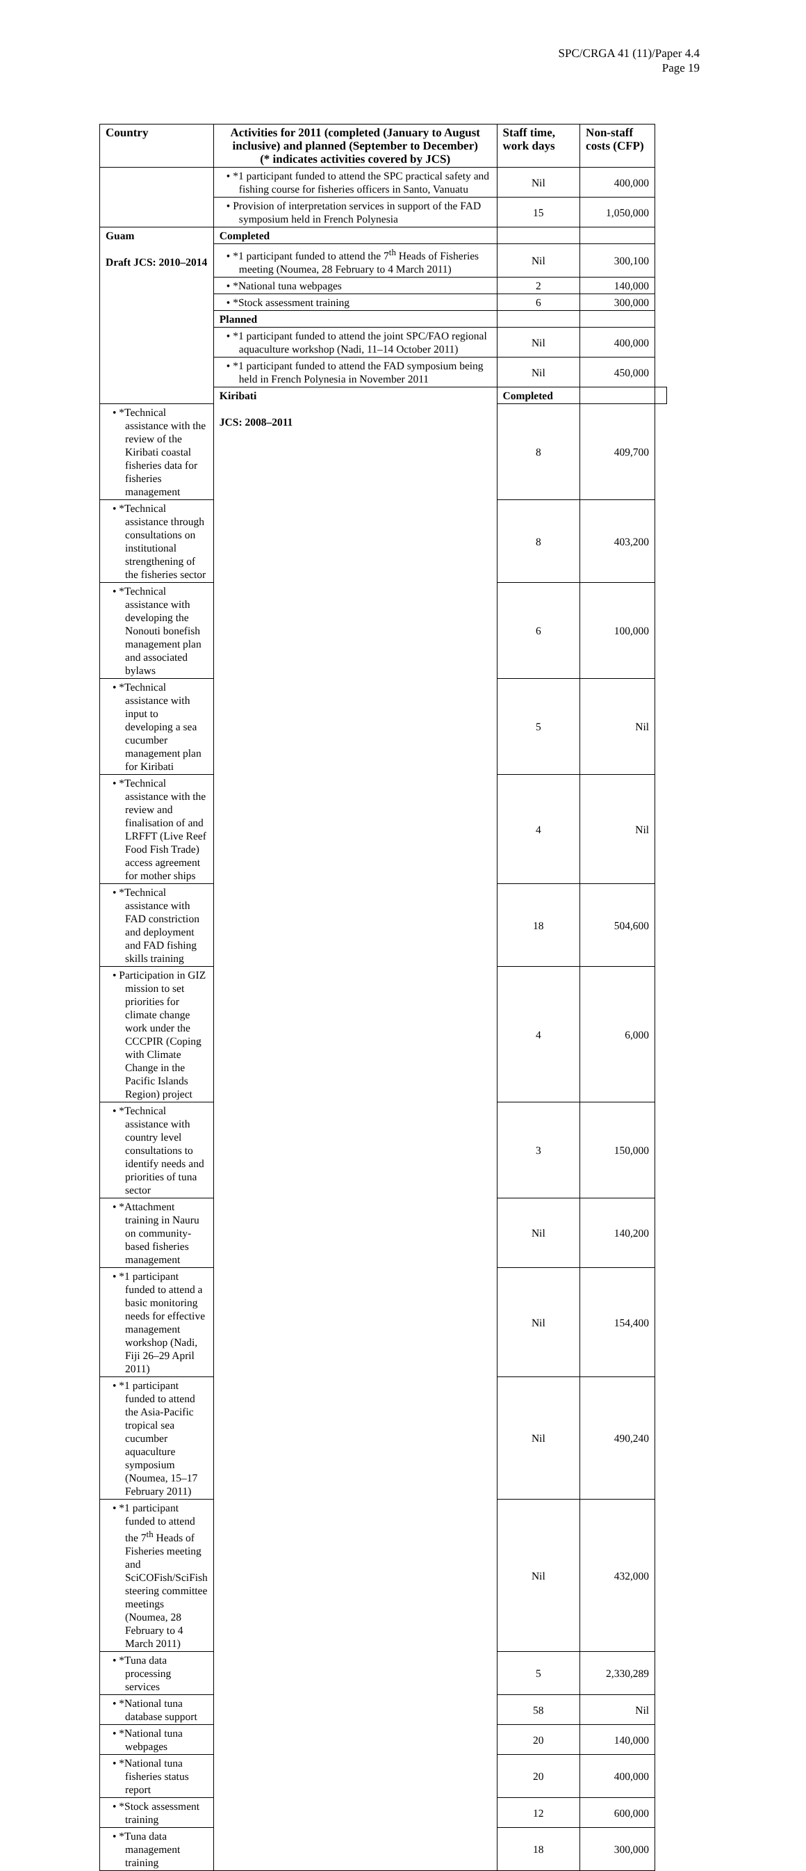SPC/CRGA 41 (11)/Paper 4.4
Page 19
| Country | Activities for 2011 (completed (January to August inclusive) and planned (September to December) (* indicates activities covered by JCS) | Staff time, work days | Non-staff costs (CFP) | |
| --- | --- | --- | --- | --- |
| | • *1 participant funded to attend the SPC practical safety and fishing course for fisheries officers in Santo, Vanuatu | Nil | 400,000 | |
| | • Provision of interpretation services in support of the FAD symposium held in French Polynesia | 15 | 1,050,000 | |
| Guam Draft JCS: 2010–2014 | Completed | | | |
| | • *1 participant funded to attend the 7<sup>th</sup> Heads of Fisheries meeting (Noumea, 28 February to 4 March 2011) | Nil | 300,100 | |
| | • *National tuna webpages | 2 | 140,000 | |
| | • *Stock assessment training | 6 | 300,000 | |
| | Planned | | | |
| | • *1 participant funded to attend the joint SPC/FAO regional aquaculture workshop (Nadi, 11–14 October 2011) | Nil | 400,000 | |
| | • *1 participant funded to attend the FAD symposium being held in French Polynesia in November 2011 | Nil | 450,000 | |
| | Kiribati JCS: 2008–2011 | Completed | | |
| • *Technical assistance with the review of the Kiribati coastal fisheries data for fisheries management | | 8 | 409,700 | |
| • *Technical assistance through consultations on institutional strengthening of the fisheries sector | | 8 | 403,200 | |
| • *Technical assistance with developing the Nonouti bonefish management plan and associated bylaws | | 6 | 100,000 | |
| • *Technical assistance with input to developing a sea cucumber management plan for Kiribati | | 5 | Nil | |
| • *Technical assistance with the review and finalisation of and LRFFT (Live Reef Food Fish Trade) access agreement for mother ships | | 4 | Nil | |
| • *Technical assistance with FAD constriction and deployment and FAD fishing skills training | | 18 | 504,600 | |
| • Participation in GIZ mission to set priorities for climate change work under the CCCPIR (Coping with Climate Change in the Pacific Islands Region) project | | 4 | 6,000 | |
| • *Technical assistance with country level consultations to identify needs and priorities of tuna sector | | 3 | 150,000 | |
| • *Attachment training in Nauru on community-based fisheries management | | Nil | 140,200 | |
| • *1 participant funded to attend a basic monitoring needs for effective management workshop (Nadi, Fiji 26–29 April 2011) | | Nil | 154,400 | |
| • *1 participant funded to attend the Asia-Pacific tropical sea cucumber aquaculture symposium (Noumea, 15–17 February 2011) | | Nil | 490,240 | |
| • *1 participant funded to attend the 7<sup>th</sup> Heads of Fisheries meeting and SciCOFish/SciFish steering committee meetings (Noumea, 28 February to 4 March 2011) | | Nil | 432,000 | |
| • *Tuna data processing services | | 5 | 2,330,289 | |
| • *National tuna database support | | 58 | Nil | |
| • *National tuna webpages | | 20 | 140,000 | |
| • *National tuna fisheries status report | | 20 | 400,000 | |
| • *Stock assessment training | | 12 | 600,000 | |
| • *Tuna data management training | | 18 | 300,000 | |